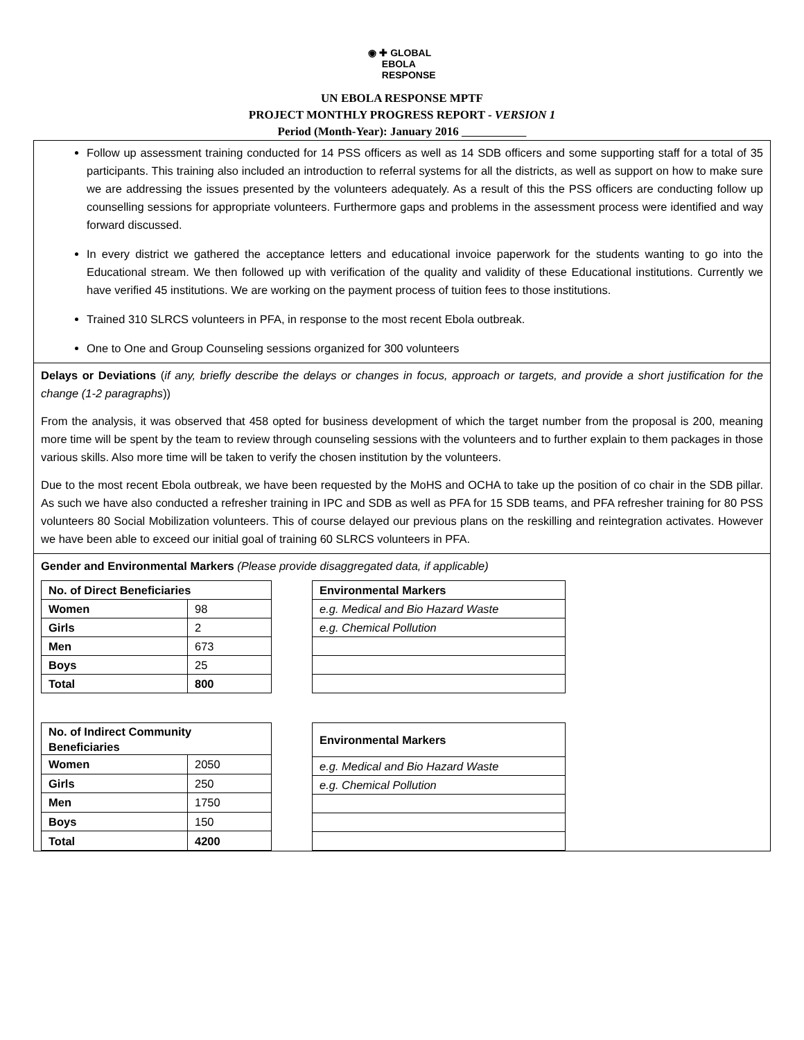◉ ✚ GLOBAL
EBOLA
RESPONSE
UN EBOLA RESPONSE MPTF
PROJECT MONTHLY PROGRESS REPORT - VERSION 1
Period (Month-Year): January 2016
Follow up assessment training conducted for 14 PSS officers as well as 14 SDB officers and some supporting staff for a total of 35 participants. This training also included an introduction to referral systems for all the districts, as well as support on how to make sure we are addressing the issues presented by the volunteers adequately. As a result of this the PSS officers are conducting follow up counselling sessions for appropriate volunteers. Furthermore gaps and problems in the assessment process were identified and way forward discussed.
In every district we gathered the acceptance letters and educational invoice paperwork for the students wanting to go into the Educational stream. We then followed up with verification of the quality and validity of these Educational institutions. Currently we have verified 45 institutions. We are working on the payment process of tuition fees to those institutions.
Trained 310 SLRCS volunteers in PFA, in response to the most recent Ebola outbreak.
One to One and Group Counseling sessions organized for 300 volunteers
Delays or Deviations (if any, briefly describe the delays or changes in focus, approach or targets, and provide a short justification for the change (1-2 paragraphs))
From the analysis, it was observed that 458 opted for business development of which the target number from the proposal is 200, meaning more time will be spent by the team to review through counseling sessions with the volunteers and to further explain to them packages in those various skills. Also more time will be taken to verify the chosen institution by the volunteers.
Due to the most recent Ebola outbreak, we have been requested by the MoHS and OCHA to take up the position of co chair in the SDB pillar. As such we have also conducted a refresher training in IPC and SDB as well as PFA for 15 SDB teams, and PFA refresher training for 80 PSS volunteers 80 Social Mobilization volunteers. This of course delayed our previous plans on the reskilling and reintegration activates. However we have been able to exceed our initial goal of training 60 SLRCS volunteers in PFA.
Gender and Environmental Markers (Please provide disaggregated data, if applicable)
| No. of Direct Beneficiaries | |
| Women | 98 |
| Girls | 2 |
| Men | 673 |
| Boys | 25 |
| Total | 800 |
| Environmental Markers |
| e.g. Medical and Bio Hazard Waste |
| e.g. Chemical Pollution |
| No. of Indirect Community Beneficiaries | |
| Women | 2050 |
| Girls | 250 |
| Men | 1750 |
| Boys | 150 |
| Total | 4200 |
| Environmental Markers |
| e.g. Medical and Bio Hazard Waste |
| e.g. Chemical Pollution |